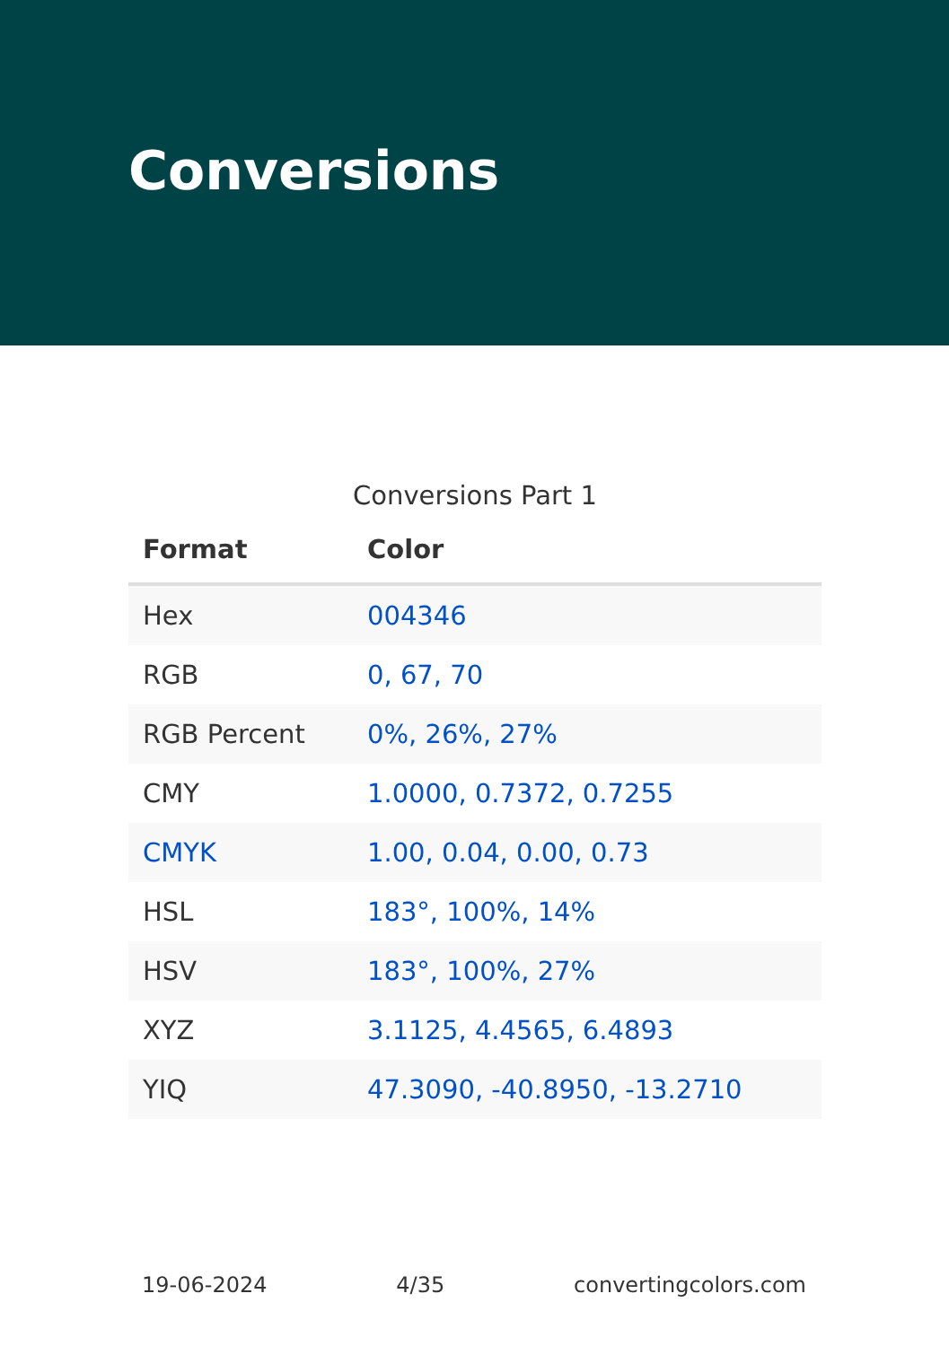Conversions
Conversions Part 1
| Format | Color |
| --- | --- |
| Hex | 004346 |
| RGB | 0, 67, 70 |
| RGB Percent | 0%, 26%, 27% |
| CMY | 1.0000, 0.7372, 0.7255 |
| CMYK | 1.00, 0.04, 0.00, 0.73 |
| HSL | 183°, 100%, 14% |
| HSV | 183°, 100%, 27% |
| XYZ | 3.1125, 4.4565, 6.4893 |
| YIQ | 47.3090, -40.8950, -13.2710 |
19-06-2024 4/35 convertingcolors.com